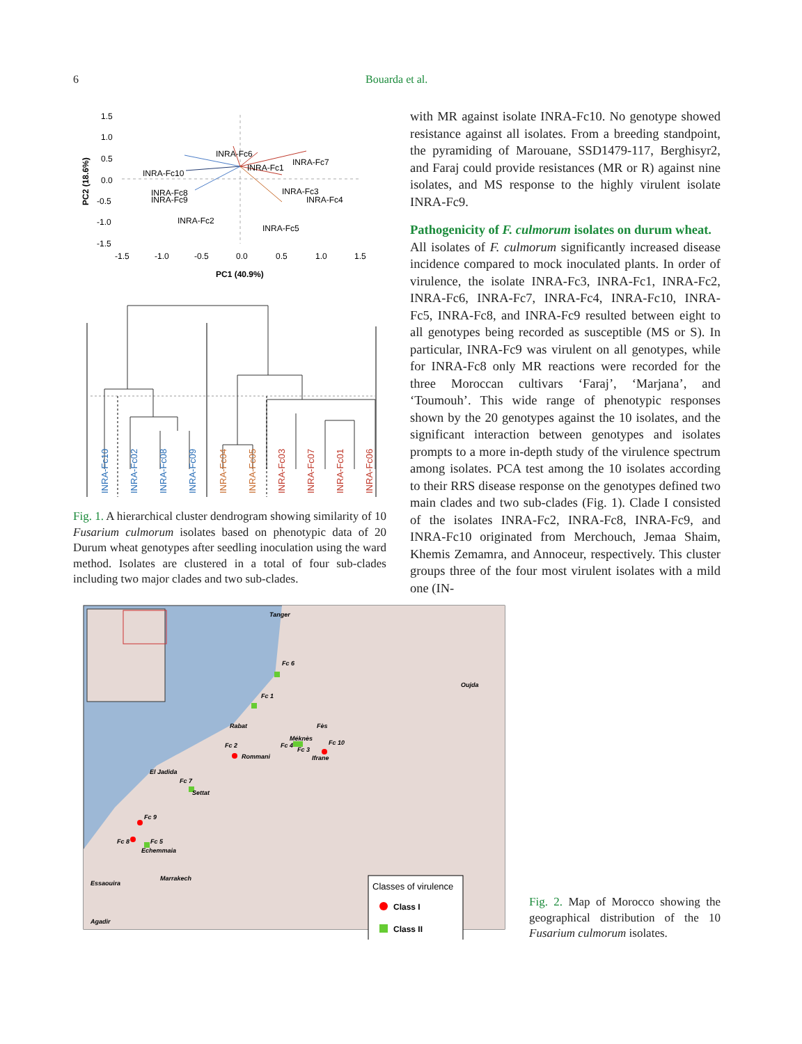6 Bouarda et al.
1.5
1.0
0.5
0.0
-0.5
-1.0
-1.5
-1.5
-1.0
-0.5
0.0
0.5
1.0
1.5
PC1 (40.9%)
PC2 (18.6%)
INRA-Fc6
INRA-Fc1
INRA-Fc7
INRA-Fc10
INRA-Fc8
INRA-Fc9
INRA-Fc3
INRA-Fc4
INRA-Fc2
INRA-Fc5
INRA-Fc10
INRA-Fc02
INRA-Fc08
INRA-Fc09
INRA-Fc04
INRA-Fc05
INRA-Fc03
INRA-Fc07
INRA-Fc01
INRA-Fc06
Fig. 1. A hierarchical cluster dendrogram showing similarity of 10 Fusarium culmorum isolates based on phenotypic data of 20 Durum wheat genotypes after seedling inoculation using the ward method. Isolates are clustered in a total of four sub-clades including two major clades and two sub-clades.
with MR against isolate INRA-Fc10. No genotype showed resistance against all isolates. From a breeding standpoint, the pyramiding of Marouane, SSD1479-117, Berghisyr2, and Faraj could provide resistances (MR or R) against nine isolates, and MS response to the highly virulent isolate INRA-Fc9.
Pathogenicity of F. culmorum isolates on durum wheat.
All isolates of F. culmorum significantly increased disease incidence compared to mock inoculated plants. In order of virulence, the isolate INRA-Fc3, INRA-Fc1, INRA-Fc2, INRA-Fc6, INRA-Fc7, INRA-Fc4, INRA-Fc10, INRA-Fc5, INRA-Fc8, and INRA-Fc9 resulted between eight to all genotypes being recorded as susceptible (MS or S). In particular, INRA-Fc9 was virulent on all genotypes, while for INRA-Fc8 only MR reactions were recorded for the three Moroccan cultivars ‘Faraj’, ‘Marjana’, and ‘Toumouh’. This wide range of phenotypic responses shown by the 20 genotypes against the 10 isolates, and the significant interaction between genotypes and isolates prompts to a more in-depth study of the virulence spectrum among isolates. PCA test among the 10 isolates according to their RRS disease response on the genotypes defined two main clades and two sub-clades (Fig. 1). Clade I consisted of the isolates INRA-Fc2, INRA-Fc8, INRA-Fc9, and INRA-Fc10 originated from Merchouch, Jemaa Shaim, Khemis Zemamra, and Annoceur, respectively. This cluster groups three of the four most virulent isolates with a mild one (IN-
Tanger
Fc 6
Fc 1
Oujda
Rabat
Fès
Méknès
Fc 2
Rommani
Fc 4
Fc 3
Fc 10
Ifrane
El Jadida
Fc 7
Settat
Fc 9
Fc 8
Fc 5
Echemmaia
Marrakech
Essaouira
Agadir
Classes of virulence
Class I
Class II
Fig. 2. Map of Morocco showing the geographical distribution of the 10 Fusarium culmorum isolates.